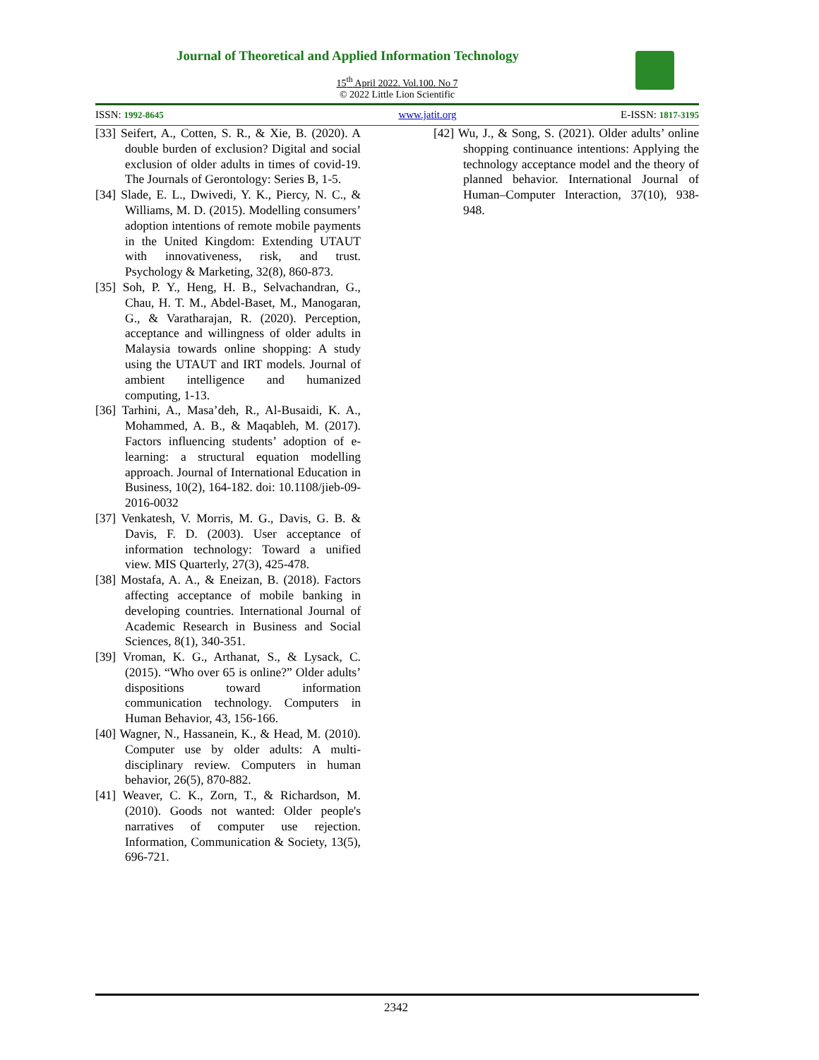Journal of Theoretical and Applied Information Technology
15<sup>th</sup> April 2022. Vol.100. No 7
© 2022 Little Lion Scientific
ISSN: 1992-8645 www.jatit.org E-ISSN: 1817-3195
[33] Seifert, A., Cotten, S. R., & Xie, B. (2020). A double burden of exclusion? Digital and social exclusion of older adults in times of covid-19. The Journals of Gerontology: Series B, 1-5.
[34] Slade, E. L., Dwivedi, Y. K., Piercy, N. C., & Williams, M. D. (2015). Modelling consumers’ adoption intentions of remote mobile payments in the United Kingdom: Extending UTAUT with innovativeness, risk, and trust. Psychology & Marketing, 32(8), 860-873.
[35] Soh, P. Y., Heng, H. B., Selvachandran, G., Chau, H. T. M., Abdel-Baset, M., Manogaran, G., & Varatharajan, R. (2020). Perception, acceptance and willingness of older adults in Malaysia towards online shopping: A study using the UTAUT and IRT models. Journal of ambient intelligence and humanized computing, 1-13.
[36] Tarhini, A., Masa’deh, R., Al-Busaidi, K. A., Mohammed, A. B., & Maqableh, M. (2017). Factors influencing students’ adoption of e-learning: a structural equation modelling approach. Journal of International Education in Business, 10(2), 164-182. doi: 10.1108/jieb-09-2016-0032
[37] Venkatesh, V. Morris, M. G., Davis, G. B. & Davis, F. D. (2003). User acceptance of information technology: Toward a unified view. MIS Quarterly, 27(3), 425-478.
[38] Mostafa, A. A., & Eneizan, B. (2018). Factors affecting acceptance of mobile banking in developing countries. International Journal of Academic Research in Business and Social Sciences, 8(1), 340-351.
[39] Vroman, K. G., Arthanat, S., & Lysack, C. (2015). “Who over 65 is online?” Older adults’ dispositions toward information communication technology. Computers in Human Behavior, 43, 156-166.
[40] Wagner, N., Hassanein, K., & Head, M. (2010). Computer use by older adults: A multi-disciplinary review. Computers in human behavior, 26(5), 870-882.
[41] Weaver, C. K., Zorn, T., & Richardson, M. (2010). Goods not wanted: Older people's narratives of computer use rejection. Information, Communication & Society, 13(5), 696-721.
[42] Wu, J., & Song, S. (2021). Older adults’ online shopping continuance intentions: Applying the technology acceptance model and the theory of planned behavior. International Journal of Human–Computer Interaction, 37(10), 938-948.
2342